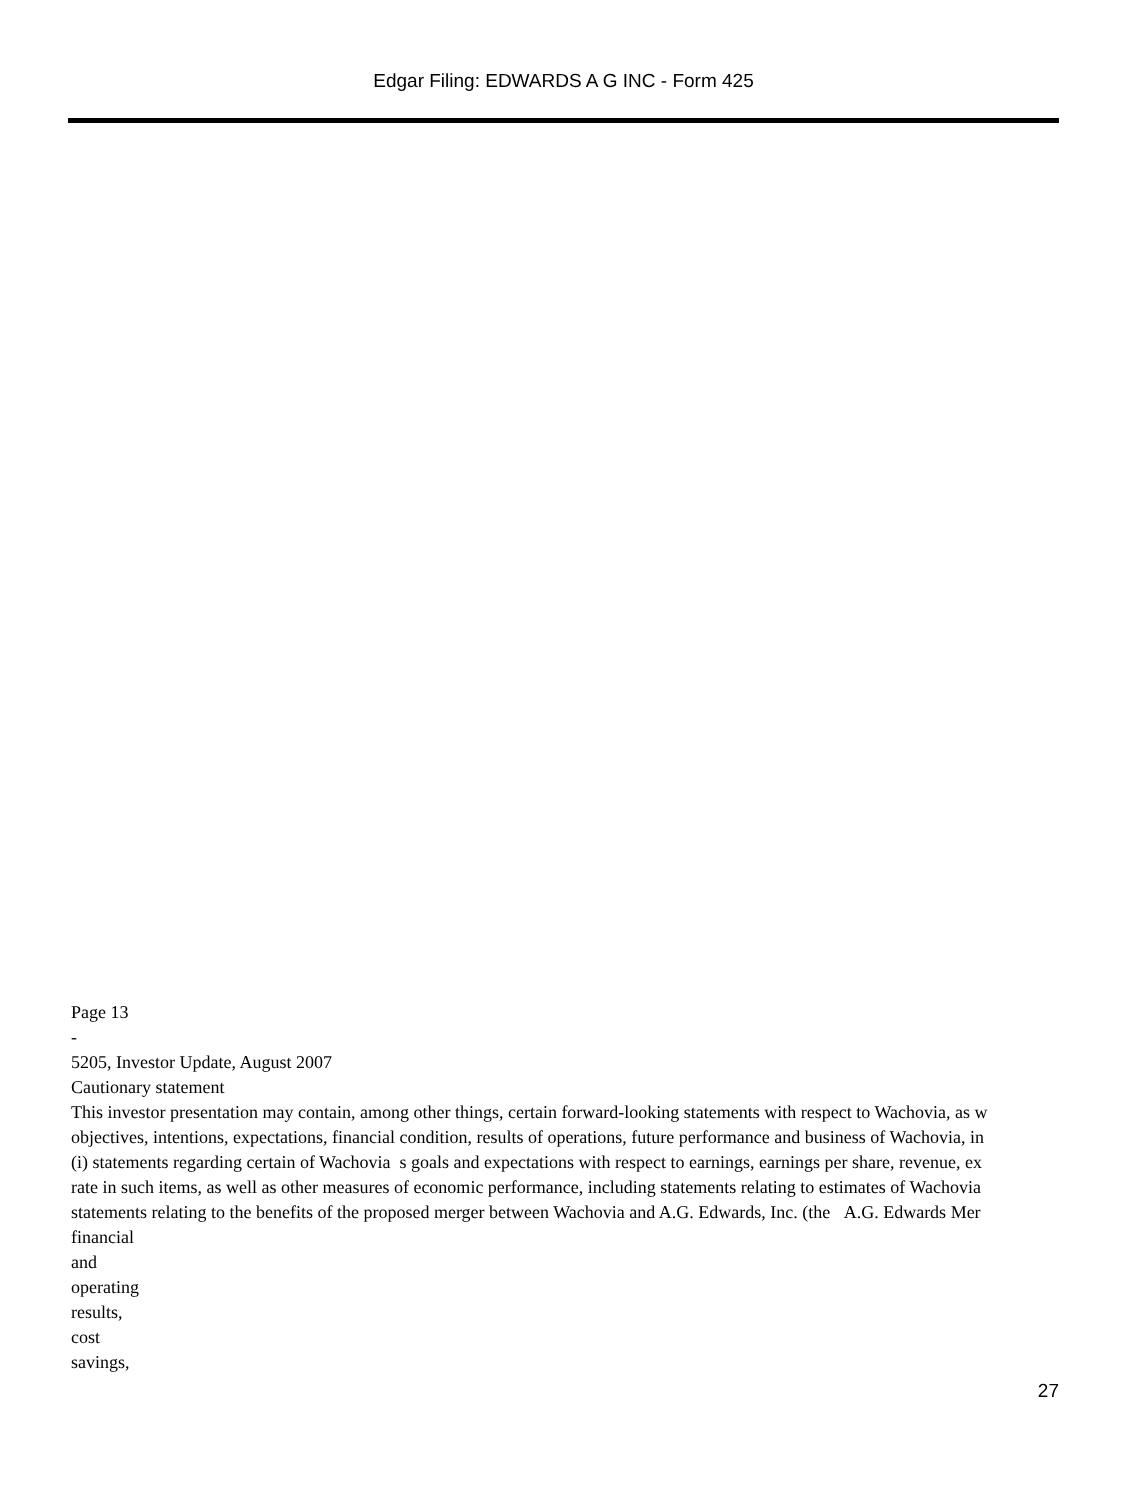Edgar Filing: EDWARDS A G INC - Form 425
Page 13
-
5205, Investor Update, August 2007
Cautionary statement
This investor presentation may contain, among other things, certain forward-looking statements with respect to Wachovia, as w
objectives, intentions, expectations, financial condition, results of operations, future performance and business of Wachovia, in
(i) statements regarding certain of Wachovia s goals and expectations with respect to earnings, earnings per share, revenue, ex
rate in such items, as well as other measures of economic performance, including statements relating to estimates of Wachovia
statements relating to the benefits of the proposed merger between Wachovia and A.G. Edwards, Inc. (the A.G. Edwards Mer
financial
and
operating
results,
cost
savings,
27